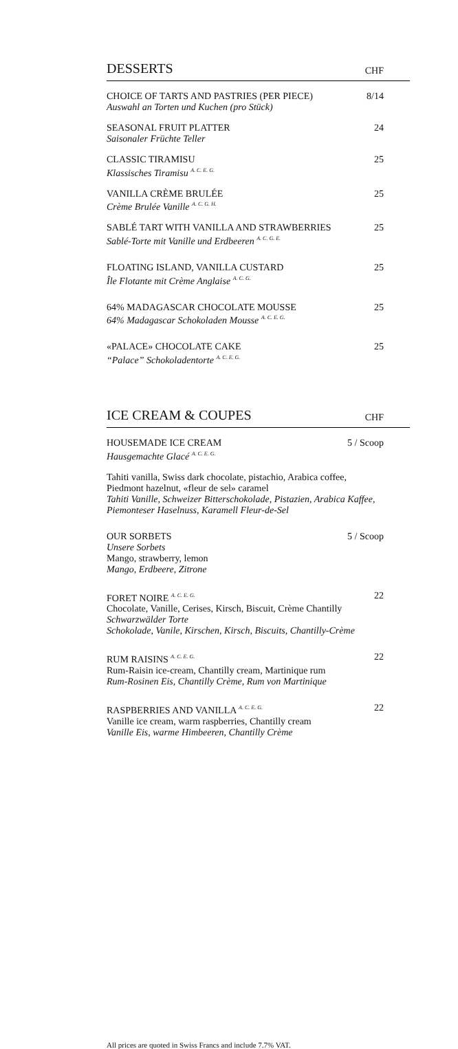DESSERTS CHF
CHOICE OF TARTS AND PASTRIES (PER PIECE)
Auswahl an Torten und Kuchen (pro Stück)
8/14
SEASONAL FRUIT PLATTER
Saisonaler Früchte Teller
24
CLASSIC TIRAMISU
Klassisches Tiramisu <sup>A. C. E. G.</sup>
25
VANILLA CRÈME BRULÉE
Crème Brulée Vanille <sup>A. C. G. H.</sup>
25
SABLÉ TART WITH VANILLA AND STRAWBERRIES
Sablé-Torte mit Vanille und Erdbeeren <sup>A. C. G. E.</sup>
25
FLOATING ISLAND, VANILLA CUSTARD
Île Flotante mit Crème Anglaise <sup>A. C. G.</sup>
25
64% MADAGASCAR CHOCOLATE MOUSSE
64% Madagascar Schokoladen Mousse <sup>A. C. E. G.</sup>
25
«PALACE» CHOCOLATE CAKE
“Palace” Schokoladentorte <sup>A. C. E. G.</sup>
25
ICE CREAM & COUPES CHF
HOUSEMADE ICE CREAM
Hausgemachte Glacé <sup>A. C. E. G.</sup>
5 / Scoop
Tahiti vanilla, Swiss dark chocolate, pistachio, Arabica coffee,
Piedmont hazelnut, «fleur de sel» caramel
Tahiti Vanille, Schweizer Bitterschokolade, Pistazien, Arabica Kaffee, Piemonteser Haselnuss, Karamell Fleur-de-Sel
OUR SORBETS
Unsere Sorbets
Mango, strawberry, lemon
Mango, Erdbeere, Zitrone
5 / Scoop
FORET NOIRE <sup>A. C. E. G.</sup>
Chocolate, Vanille, Cerises, Kirsch, Biscuit, Crème Chantilly
Schwarzwälder Torte
Schokolade, Vanile, Kirschen, Kirsch, Biscuits, Chantilly-Crème
22
RUM RAISINS <sup>A. C. E. G.</sup>
Rum-Raisin ice-cream, Chantilly cream, Martinique rum
Rum-Rosinen Eis, Chantilly Crème, Rum von Martinique
22
RASPBERRIES AND VANILLA <sup>A. C. E. G.</sup>
Vanille ice cream, warm raspberries, Chantilly cream
Vanille Eis, warme Himbeeren, Chantilly Crème
22
All prices are quoted in Swiss Francs and include 7.7% VAT.